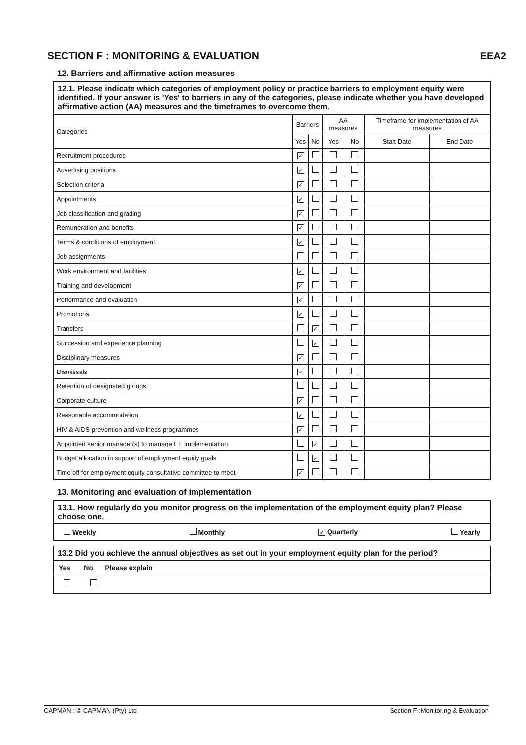SECTION F : MONITORING & EVALUATION
EEA2
12. Barriers and affirmative action measures
12.1. Please indicate which categories of employment policy or practice barriers to employment equity were identified. If your answer is 'Yes' to barriers in any of the categories, please indicate whether you have developed affirmative action (AA) measures and the timeframes to overcome them.
| Categories | Barriers | | AA measures | | Timeframe for implementation of AA measures | |
| --- | --- | --- | --- | --- | --- | --- |
| | Yes | No | Yes | No | Start Date | End Date |
| Recruitment procedures | ✓ | | | | | |
| Advertising positions | ✓ | | | | | |
| Selection criteria | ✓ | | | | | |
| Appointments | ✓ | | | | | |
| Job classification and grading | ✓ | | | | | |
| Remuneration and benefits | ✓ | | | | | |
| Terms & conditions of employment | ✓ | | | | | |
| Job assignments | | | | | | |
| Work environment and facilities | ✓ | | | | | |
| Training and development | ✓ | | | | | |
| Performance and evaluation | ✓ | | | | | |
| Promotions | ✓ | | | | | |
| Transfers | | ✓ | | | | |
| Succession and experience planning | | ✓ | | | | |
| Disciplinary measures | ✓ | | | | | |
| Dismissals | ✓ | | | | | |
| Retention of designated groups | | | | | | |
| Corporate culture | ✓ | | | | | |
| Reasonable accommodation | ✓ | | | | | |
| HIV & AIDS prevention and wellness programmes | ✓ | | | | | |
| Appointed senior manager(s) to manage EE implementation | | ✓ | | | | |
| Budget allocation in support of employment equity goals | | ✓ | | | | |
| Time off for employment equity consultative committee to meet | ✓ | | | | | |
13. Monitoring and evaluation of implementation
13.1. How regularly do you monitor progress on the implementation of the employment equity plan? Please choose one.
Weekly Monthly ✓ Quarterly Yearly
13.2 Did you achieve the annual objectives as set out in your employment equity plan for the period?
Yes No Please explain
CAPMAN : © CAPMAN (Pty) Ltd Section F :Monitoring & Evaluation